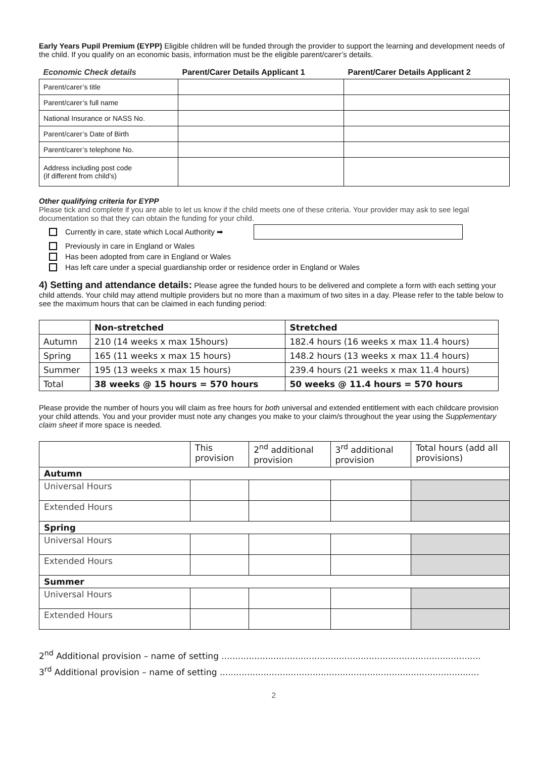Early Years Pupil Premium (EYPP) Eligible children will be funded through the provider to support the learning and development needs of the child. If you qualify on an economic basis, information must be the eligible parent/carer’s details.
| Economic Check details | Parent/Carer Details Applicant 1 | Parent/Carer Details Applicant 2 |
| --- | --- | --- |
| Parent/carer’s title | | |
| Parent/carer’s full name | | |
| National Insurance or NASS No. | | |
| Parent/carer’s Date of Birth | | |
| Parent/carer’s telephone No. | | |
| Address including post code (if different from child’s) | | |
Other qualifying criteria for EYPP
Please tick and complete if you are able to let us know if the child meets one of these criteria. Your provider may ask to see legal documentation so that they can obtain the funding for your child.
Currently in care, state which Local Authority ➡
Previously in care in England or Wales
Has been adopted from care in England or Wales
Has left care under a special guardianship order or residence order in England or Wales
4) Setting and attendance details: Please agree the funded hours to be delivered and complete a form with each setting your child attends. Your child may attend multiple providers but no more than a maximum of two sites in a day. Please refer to the table below to see the maximum hours that can be claimed in each funding period:
| | Non-stretched | Stretched |
| Autumn | 210 (14 weeks x max 15hours) | 182.4 hours (16 weeks x max 11.4 hours) |
| Spring | 165 (11 weeks x max 15 hours) | 148.2 hours (13 weeks x max 11.4 hours) |
| Summer | 195 (13 weeks x max 15 hours) | 239.4 hours (21 weeks x max 11.4 hours) |
| Total | 38 weeks @ 15 hours = 570 hours | 50 weeks @ 11.4 hours = 570 hours |
Please provide the number of hours you will claim as free hours for both universal and extended entitlement with each childcare provision your child attends. You and your provider must note any changes you make to your claim/s throughout the year using the Supplementary claim sheet if more space is needed.
| | This provision | 2<sup>nd</sup> additional provision | 3<sup>rd</sup> additional provision | Total hours (add all provisions) |
| Autumn | | | | |
| Universal Hours | | | | |
| Extended Hours | | | | |
| Spring | | | | |
| Universal Hours | | | | |
| Extended Hours | | | | |
| Summer | | | | |
| Universal Hours | | | | |
| Extended Hours | | | | |
2<sup>nd</sup> Additional provision – name of setting ...............................................................................................
3<sup>rd</sup> Additional provision – name of setting ...............................................................................................
2